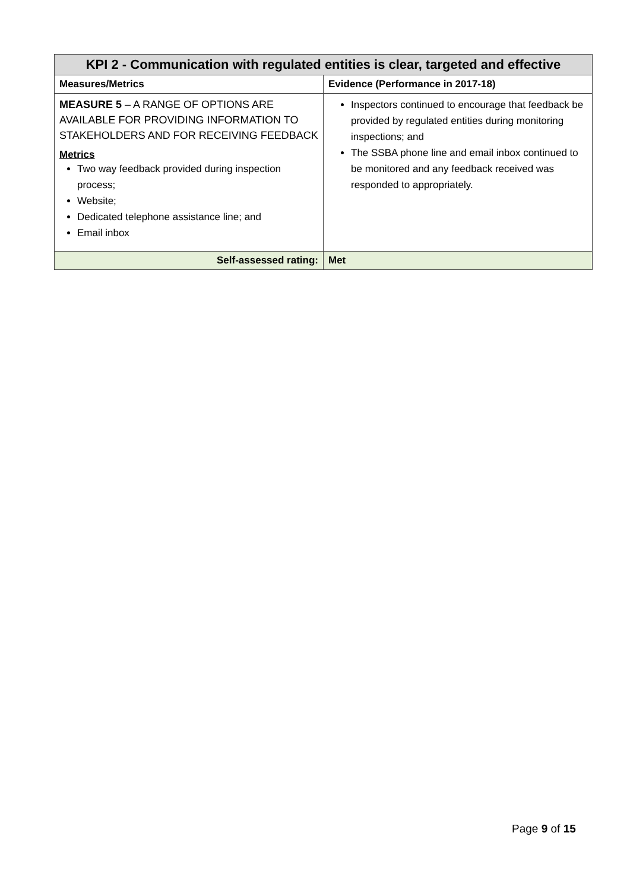| KPI 2 - Communication with regulated entities is clear, targeted and effective | |
| --- | --- |
| Measures/Metrics | Evidence (Performance in 2017-18) |
| MEASURE 5 – A RANGE OF OPTIONS ARE AVAILABLE FOR PROVIDING INFORMATION TO STAKEHOLDERS AND FOR RECEIVING FEEDBACK Metrics Two way feedback provided during inspection process; Website; Dedicated telephone assistance line; and Email inbox | Inspectors continued to encourage that feedback be provided by regulated entities during monitoring inspections; and The SSBA phone line and email inbox continued to be monitored and any feedback received was responded to appropriately. |
| Self-assessed rating: | Met |
Page 9 of 15